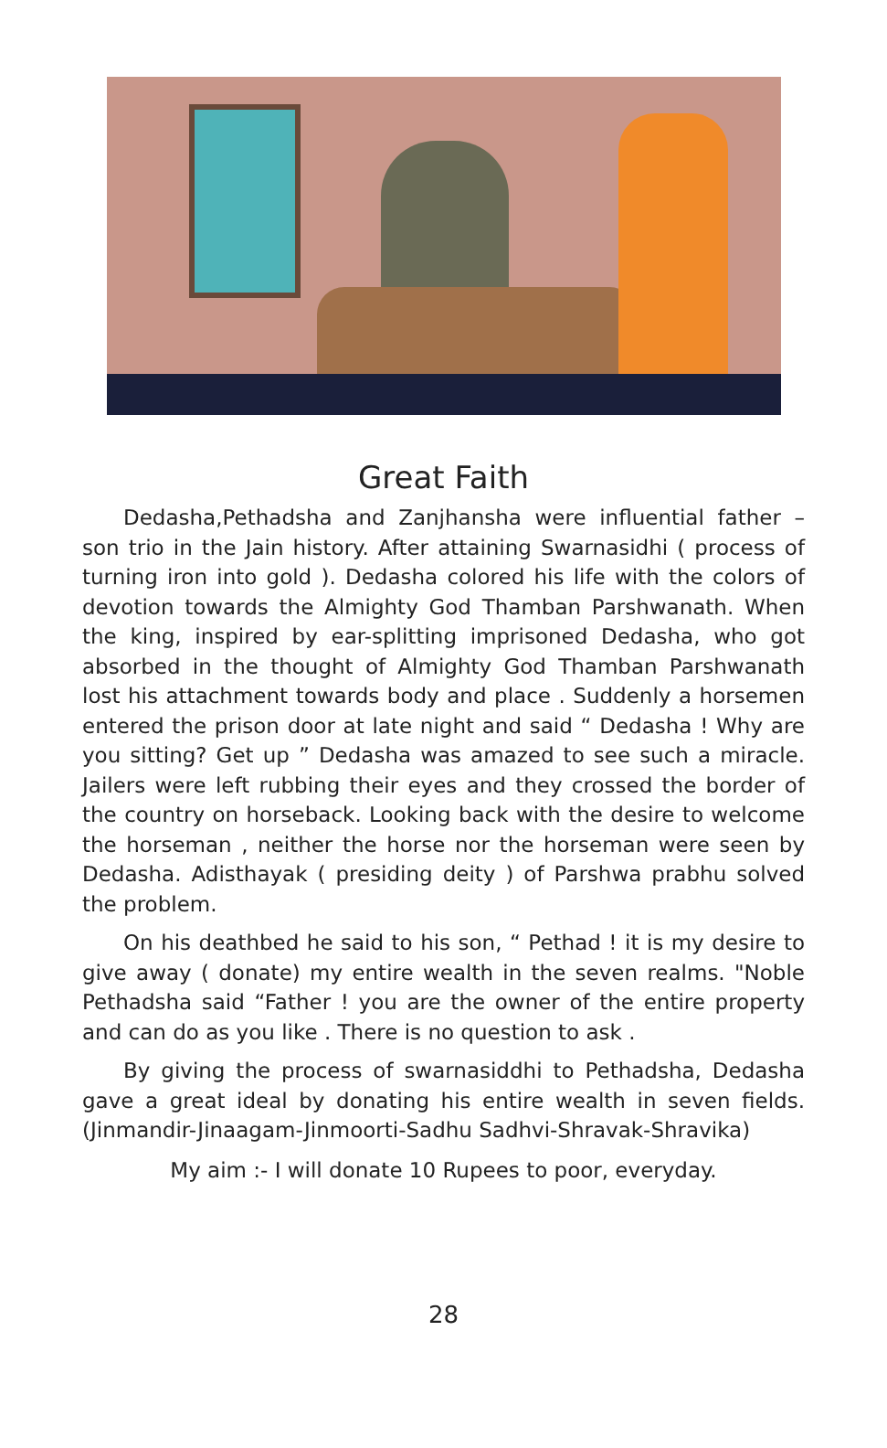Great Faith
Dedasha,Pethadsha and Zanjhansha were influential father – son trio in the Jain history. After attaining Swarnasidhi ( process of turning iron into gold ). Dedasha colored his life with the colors of devotion towards the Almighty God Thamban Parshwanath. When the king, inspired by ear-splitting imprisoned Dedasha, who got absorbed in the thought of Almighty God Thamban Parshwanath lost his attachment towards body and place . Suddenly a horsemen entered the prison door at late night and said “ Dedasha ! Why are you sitting? Get up ” Dedasha was amazed to see such a miracle. Jailers were left rubbing their eyes and they crossed the border of the country on horseback. Looking back with the desire to welcome the horseman , neither the horse nor the horseman were seen by Dedasha. Adisthayak ( presiding deity ) of Parshwa prabhu solved the problem.
On his deathbed he said to his son, “ Pethad ! it is my desire to give away ( donate) my entire wealth in the seven realms. "Noble Pethadsha said “Father ! you are the owner of the entire property and can do as you like . There is no question to ask .
By giving the process of swarnasiddhi to Pethadsha, Dedasha gave a great ideal by donating his entire wealth in seven fields. (Jinmandir-Jinaagam-Jinmoorti-Sadhu Sadhvi-Shravak-Shravika)
My aim :- I will donate 10 Rupees to poor, everyday.
28